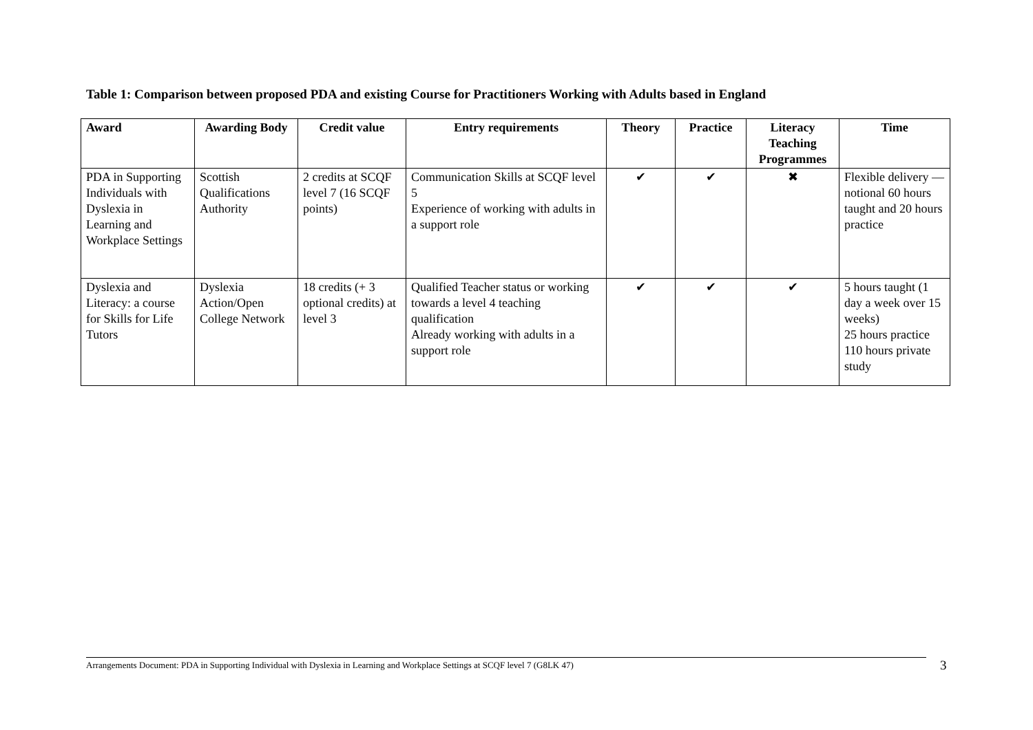Table 1: Comparison between proposed PDA and existing Course for Practitioners Working with Adults based in England
| Award | Awarding Body | Credit value | Entry requirements | Theory | Practice | Literacy Teaching Programmes | Time |
| --- | --- | --- | --- | --- | --- | --- | --- |
| PDA in Supporting Individuals with Dyslexia in Learning and Workplace Settings | Scottish Qualifications Authority | 2 credits at SCQF level 7 (16 SCQF points) | Communication Skills at SCQF level 5 Experience of working with adults in a support role | ✔ | ✔ | ✖ | Flexible delivery — notional 60 hours taught and 20 hours practice |
| Dyslexia and Literacy: a course for Skills for Life Tutors | Dyslexia Action/Open College Network | 18 credits (+ 3 optional credits) at level 3 | Qualified Teacher status or working towards a level 4 teaching qualification Already working with adults in a support role | ✔ | ✔ | ✔ | 5 hours taught (1 day a week over 15 weeks) 25 hours practice 110 hours private study |
Arrangements Document: PDA in Supporting Individual with Dyslexia in Learning and Workplace Settings at SCQF level 7 (G8LK 47) 3